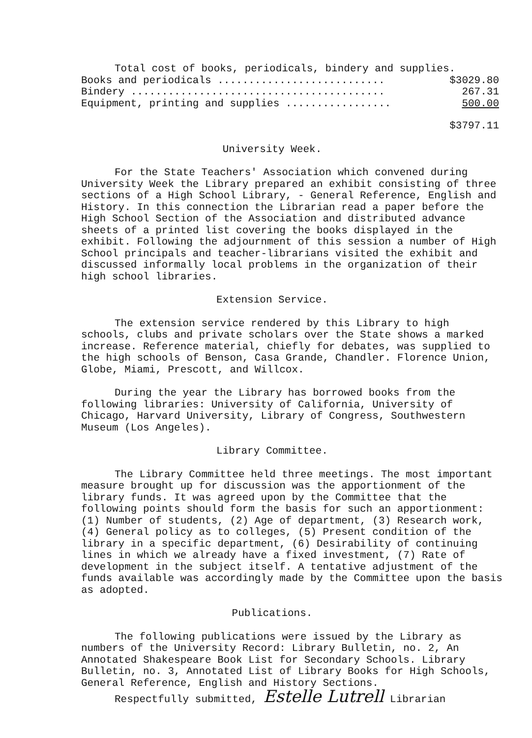Total cost of books, periodicals, bindery and supplies.
| Books and periodicals ........................... | $3029.80 |
| Bindery ......................................... | 267.31 |
| Equipment, printing and supplies ................. | 500.00 |
| | $3797.11 |
University Week.
For the State Teachers' Association which convened during University Week the Library prepared an exhibit consisting of three sections of a High School Library, - General Reference, English and History. In this connection the Librarian read a paper before the High School Section of the Association and distributed advance sheets of a printed list covering the books displayed in the exhibit. Following the adjournment of this session a number of High School principals and teacher-librarians visited the exhibit and discussed informally local problems in the organization of their high school libraries.
Extension Service.
The extension service rendered by this Library to high schools, clubs and private scholars over the State shows a marked increase. Reference material, chiefly for debates, was supplied to the high schools of Benson, Casa Grande, Chandler. Florence Union, Globe, Miami, Prescott, and Willcox.
During the year the Library has borrowed books from the following libraries: University of California, University of Chicago, Harvard University, Library of Congress, Southwestern Museum (Los Angeles).
Library Committee.
The Library Committee held three meetings. The most important measure brought up for discussion was the apportionment of the library funds. It was agreed upon by the Committee that the following points should form the basis for such an apportionment: (1) Number of students, (2) Age of department, (3) Research work, (4) General policy as to colleges, (5) Present condition of the library in a specific department, (6) Desirability of continuing lines in which we already have a fixed investment, (7) Rate of development in the subject itself. A tentative adjustment of the funds available was accordingly made by the Committee upon the basis as adopted.
Publications.
The following publications were issued by the Library as numbers of the University Record: Library Bulletin, no. 2, An Annotated Shakespeare Book List for Secondary Schools. Library Bulletin, no. 3, Annotated List of Library Books for High Schools, General Reference, English and History Sections.
Respectfully submitted, Estelle Lutrell Librarian